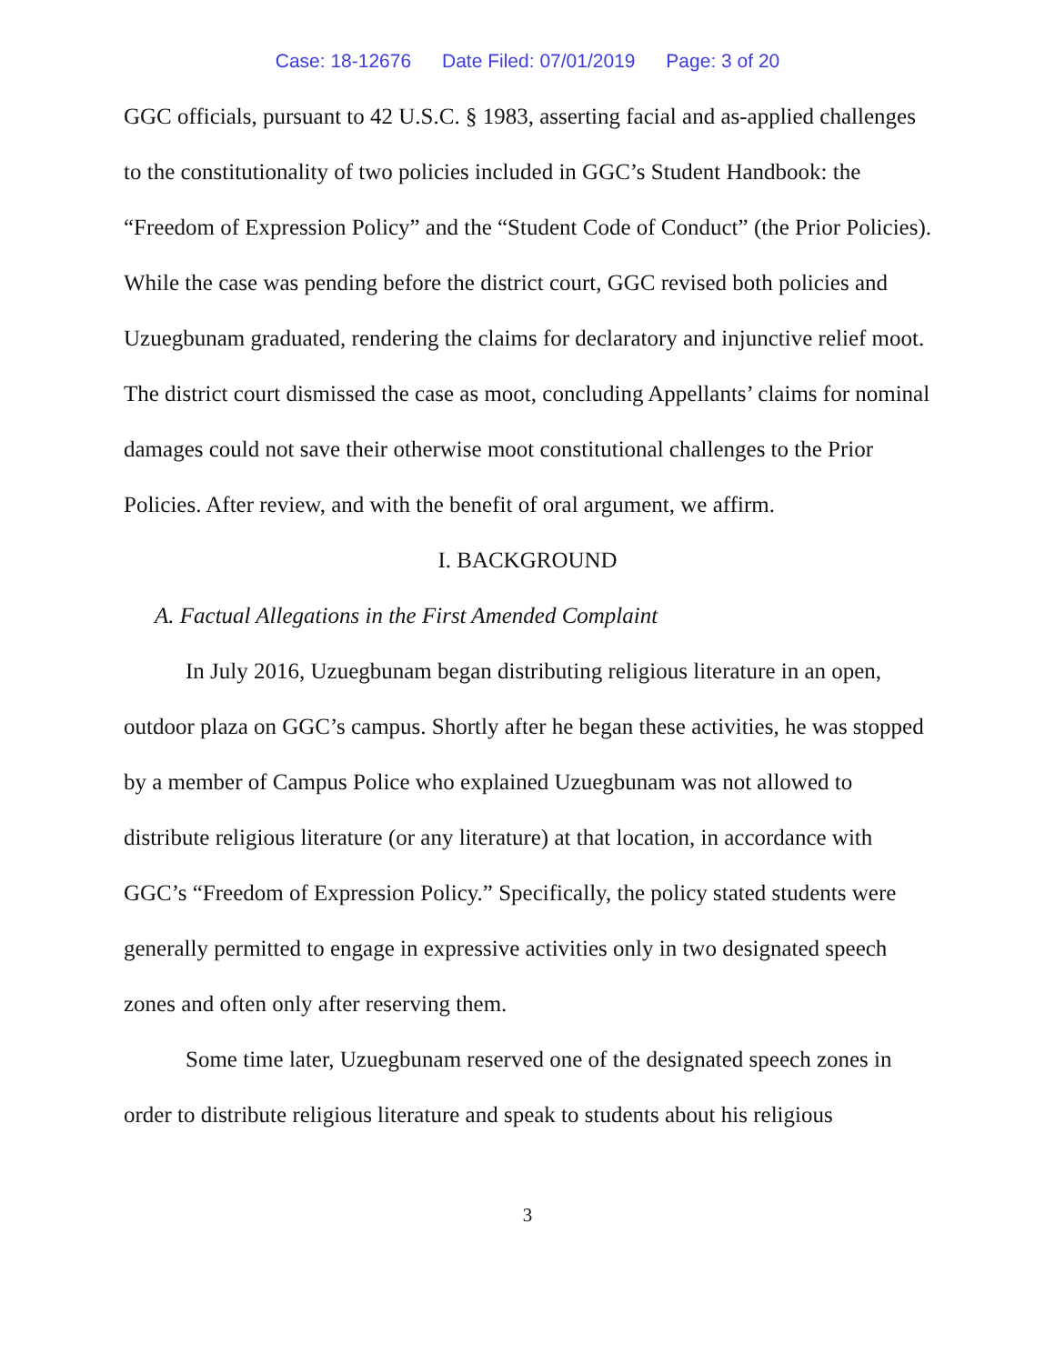Case: 18-12676 Date Filed: 07/01/2019 Page: 3 of 20
GGC officials, pursuant to 42 U.S.C. § 1983, asserting facial and as-applied challenges to the constitutionality of two policies included in GGC’s Student Handbook: the “Freedom of Expression Policy” and the “Student Code of Conduct” (the Prior Policies). While the case was pending before the district court, GGC revised both policies and Uzuegbunam graduated, rendering the claims for declaratory and injunctive relief moot. The district court dismissed the case as moot, concluding Appellants’ claims for nominal damages could not save their otherwise moot constitutional challenges to the Prior Policies. After review, and with the benefit of oral argument, we affirm.
I. BACKGROUND
A. Factual Allegations in the First Amended Complaint
In July 2016, Uzuegbunam began distributing religious literature in an open, outdoor plaza on GGC’s campus. Shortly after he began these activities, he was stopped by a member of Campus Police who explained Uzuegbunam was not allowed to distribute religious literature (or any literature) at that location, in accordance with GGC’s “Freedom of Expression Policy.” Specifically, the policy stated students were generally permitted to engage in expressive activities only in two designated speech zones and often only after reserving them.
Some time later, Uzuegbunam reserved one of the designated speech zones in order to distribute religious literature and speak to students about his religious
3